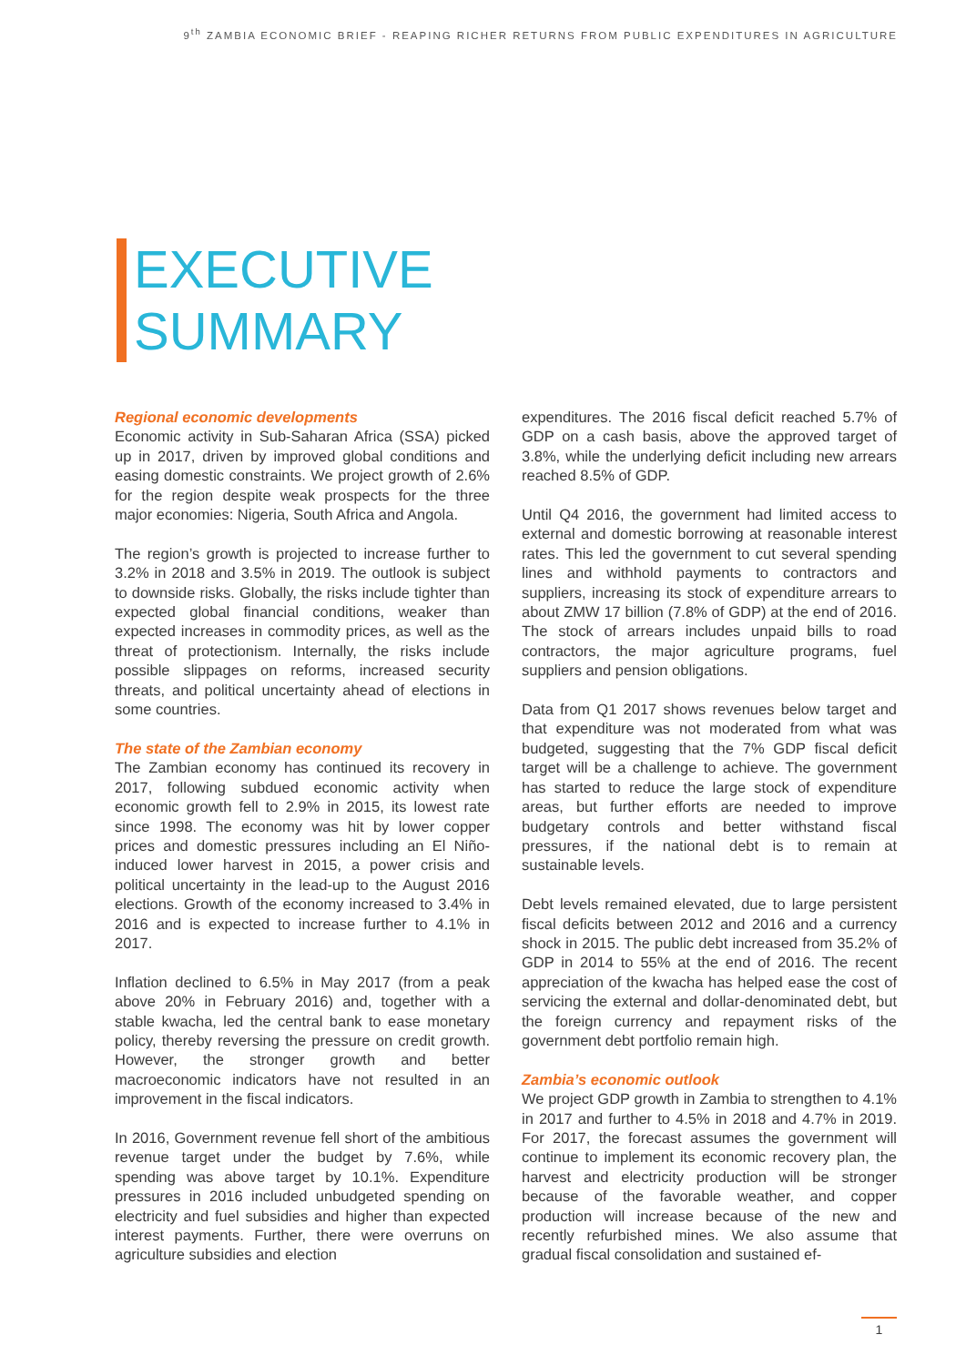9<sup>th</sup> ZAMBIA ECONOMIC BRIEF - REAPING RICHER RETURNS FROM PUBLIC EXPENDITURES IN AGRICULTURE
EXECUTIVE
SUMMARY
Regional economic developments
Economic activity in Sub-Saharan Africa (SSA) picked up in 2017, driven by improved global conditions and easing domestic constraints. We project growth of 2.6% for the region despite weak prospects for the three major economies: Nigeria, South Africa and Angola.
The region’s growth is projected to increase further to 3.2% in 2018 and 3.5% in 2019. The outlook is subject to downside risks. Globally, the risks include tighter than expected global financial conditions, weaker than expected increases in commodity prices, as well as the threat of protectionism. Internally, the risks include possible slippages on reforms, increased security threats, and political uncertainty ahead of elections in some countries.
The state of the Zambian economy
The Zambian economy has continued its recovery in 2017, following subdued economic activity when economic growth fell to 2.9% in 2015, its lowest rate since 1998. The economy was hit by lower copper prices and domestic pressures including an El Niño-induced lower harvest in 2015, a power crisis and political uncertainty in the lead-up to the August 2016 elections. Growth of the economy increased to 3.4% in 2016 and is expected to increase further to 4.1% in 2017.
Inflation declined to 6.5% in May 2017 (from a peak above 20% in February 2016) and, together with a stable kwacha, led the central bank to ease monetary policy, thereby reversing the pressure on credit growth. However, the stronger growth and better macroeconomic indicators have not resulted in an improvement in the fiscal indicators.
In 2016, Government revenue fell short of the ambitious revenue target under the budget by 7.6%, while spending was above target by 10.1%. Expenditure pressures in 2016 included unbudgeted spending on electricity and fuel subsidies and higher than expected interest payments. Further, there were overruns on agriculture subsidies and election
expenditures. The 2016 fiscal deficit reached 5.7% of GDP on a cash basis, above the approved target of 3.8%, while the underlying deficit including new arrears reached 8.5% of GDP.
Until Q4 2016, the government had limited access to external and domestic borrowing at reasonable interest rates. This led the government to cut several spending lines and withhold payments to contractors and suppliers, increasing its stock of expenditure arrears to about ZMW 17 billion (7.8% of GDP) at the end of 2016. The stock of arrears includes unpaid bills to road contractors, the major agriculture programs, fuel suppliers and pension obligations.
Data from Q1 2017 shows revenues below target and that expenditure was not moderated from what was budgeted, suggesting that the 7% GDP fiscal deficit target will be a challenge to achieve. The government has started to reduce the large stock of expenditure areas, but further efforts are needed to improve budgetary controls and better withstand fiscal pressures, if the national debt is to remain at sustainable levels.
Debt levels remained elevated, due to large persistent fiscal deficits between 2012 and 2016 and a currency shock in 2015. The public debt increased from 35.2% of GDP in 2014 to 55% at the end of 2016. The recent appreciation of the kwacha has helped ease the cost of servicing the external and dollar-denominated debt, but the foreign currency and repayment risks of the government debt portfolio remain high.
Zambia’s economic outlook
We project GDP growth in Zambia to strengthen to 4.1% in 2017 and further to 4.5% in 2018 and 4.7% in 2019. For 2017, the forecast assumes the government will continue to implement its economic recovery plan, the harvest and electricity production will be stronger because of the favorable weather, and copper production will increase because of the new and recently refurbished mines. We also assume that gradual fiscal consolidation and sustained ef-
1